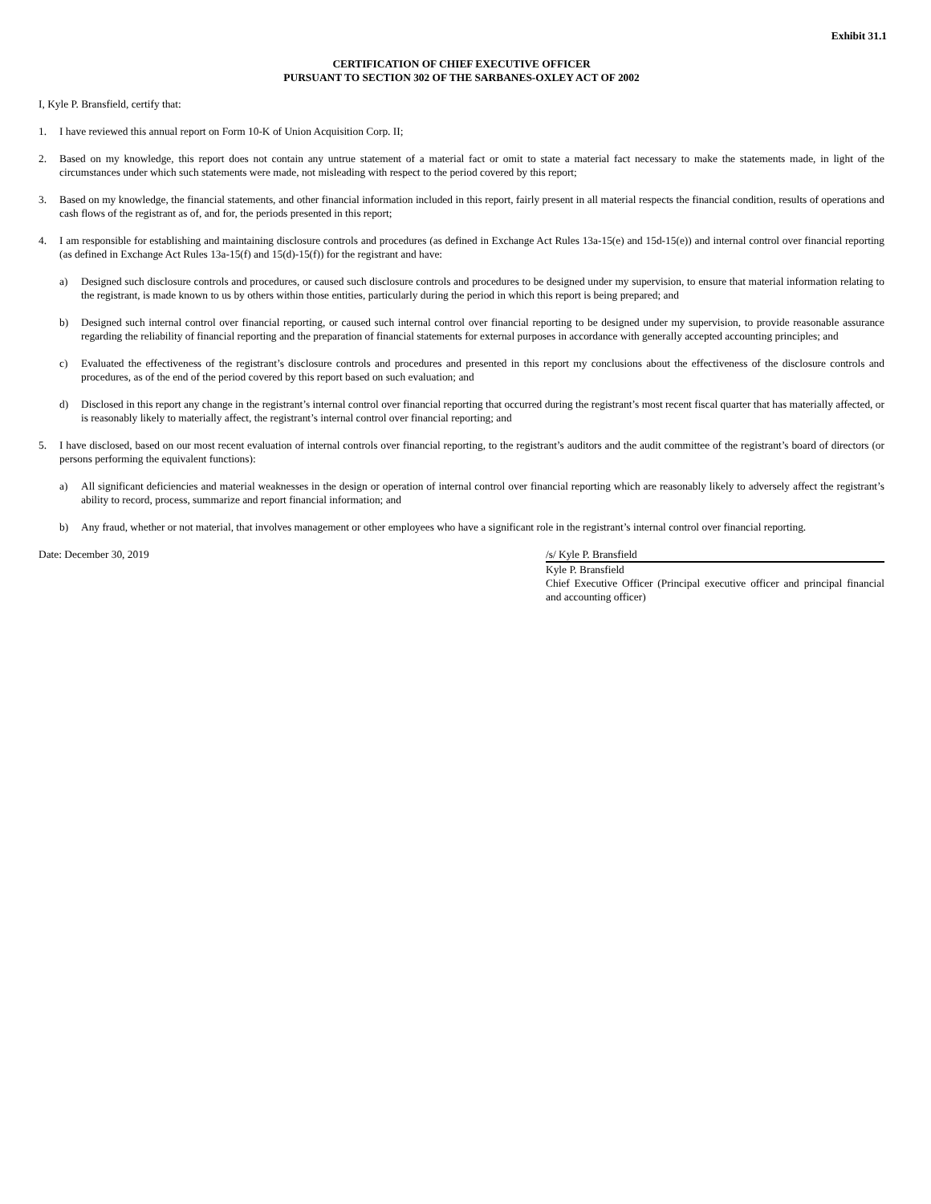Exhibit 31.1
CERTIFICATION OF CHIEF EXECUTIVE OFFICER
PURSUANT TO SECTION 302 OF THE SARBANES-OXLEY ACT OF 2002
I, Kyle P. Bransfield, certify that:
1. I have reviewed this annual report on Form 10-K of Union Acquisition Corp. II;
2. Based on my knowledge, this report does not contain any untrue statement of a material fact or omit to state a material fact necessary to make the statements made, in light of the circumstances under which such statements were made, not misleading with respect to the period covered by this report;
3. Based on my knowledge, the financial statements, and other financial information included in this report, fairly present in all material respects the financial condition, results of operations and cash flows of the registrant as of, and for, the periods presented in this report;
4. I am responsible for establishing and maintaining disclosure controls and procedures (as defined in Exchange Act Rules 13a-15(e) and 15d-15(e)) and internal control over financial reporting (as defined in Exchange Act Rules 13a-15(f) and 15(d)-15(f)) for the registrant and have:
a) Designed such disclosure controls and procedures, or caused such disclosure controls and procedures to be designed under my supervision, to ensure that material information relating to the registrant, is made known to us by others within those entities, particularly during the period in which this report is being prepared; and
b) Designed such internal control over financial reporting, or caused such internal control over financial reporting to be designed under my supervision, to provide reasonable assurance regarding the reliability of financial reporting and the preparation of financial statements for external purposes in accordance with generally accepted accounting principles; and
c) Evaluated the effectiveness of the registrant’s disclosure controls and procedures and presented in this report my conclusions about the effectiveness of the disclosure controls and procedures, as of the end of the period covered by this report based on such evaluation; and
d) Disclosed in this report any change in the registrant’s internal control over financial reporting that occurred during the registrant’s most recent fiscal quarter that has materially affected, or is reasonably likely to materially affect, the registrant’s internal control over financial reporting; and
5. I have disclosed, based on our most recent evaluation of internal controls over financial reporting, to the registrant’s auditors and the audit committee of the registrant’s board of directors (or persons performing the equivalent functions):
a) All significant deficiencies and material weaknesses in the design or operation of internal control over financial reporting which are reasonably likely to adversely affect the registrant’s ability to record, process, summarize and report financial information; and
b) Any fraud, whether or not material, that involves management or other employees who have a significant role in the registrant’s internal control over financial reporting.
Date: December 30, 2019 /s/ Kyle P. Bransfield
Kyle P. Bransfield
Chief Executive Officer (Principal executive officer and principal financial and accounting officer)